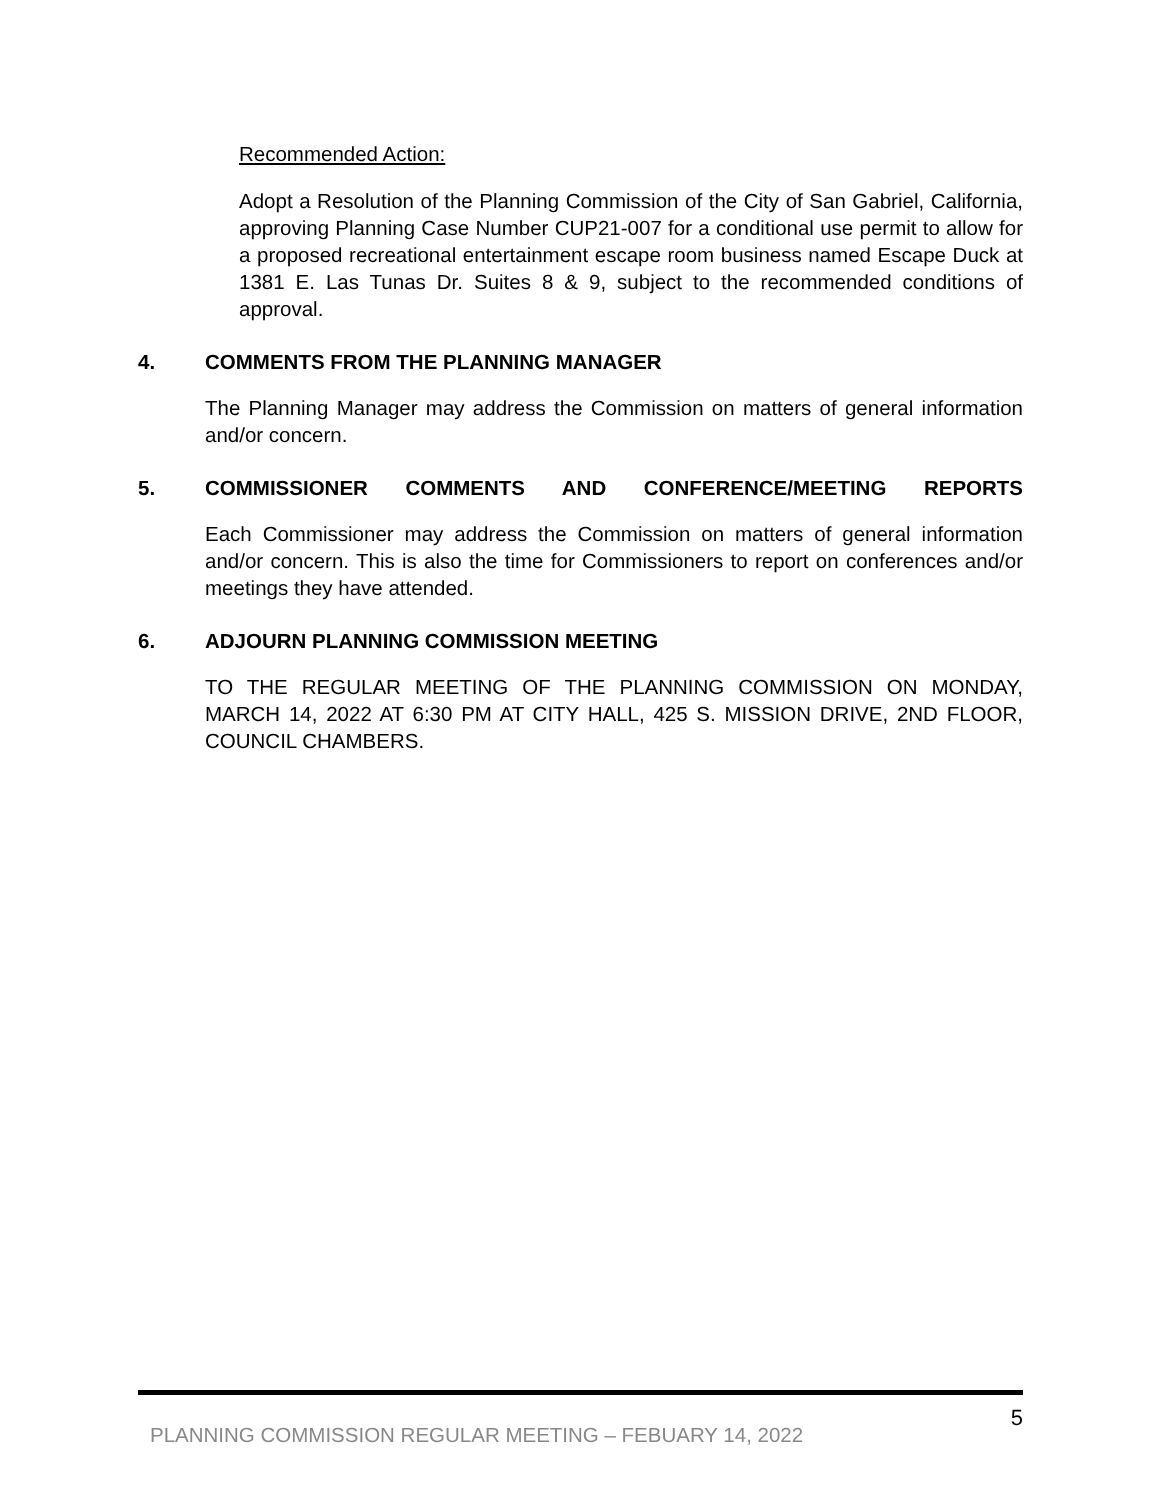Recommended Action:
Adopt a Resolution of the Planning Commission of the City of San Gabriel, California, approving Planning Case Number CUP21-007 for a conditional use permit to allow for a proposed recreational entertainment escape room business named Escape Duck at 1381 E. Las Tunas Dr. Suites 8 & 9, subject to the recommended conditions of approval.
4. COMMENTS FROM THE PLANNING MANAGER
The Planning Manager may address the Commission on matters of general information and/or concern.
5. COMMISSIONER COMMENTS AND CONFERENCE/MEETING REPORTS
Each Commissioner may address the Commission on matters of general information and/or concern. This is also the time for Commissioners to report on conferences and/or meetings they have attended.
6. ADJOURN PLANNING COMMISSION MEETING
TO THE REGULAR MEETING OF THE PLANNING COMMISSION ON MONDAY, MARCH 14, 2022 AT 6:30 PM AT CITY HALL, 425 S. MISSION DRIVE, 2ND FLOOR, COUNCIL CHAMBERS.
PLANNING COMMISSION REGULAR MEETING – FEBUARY 14, 2022 5